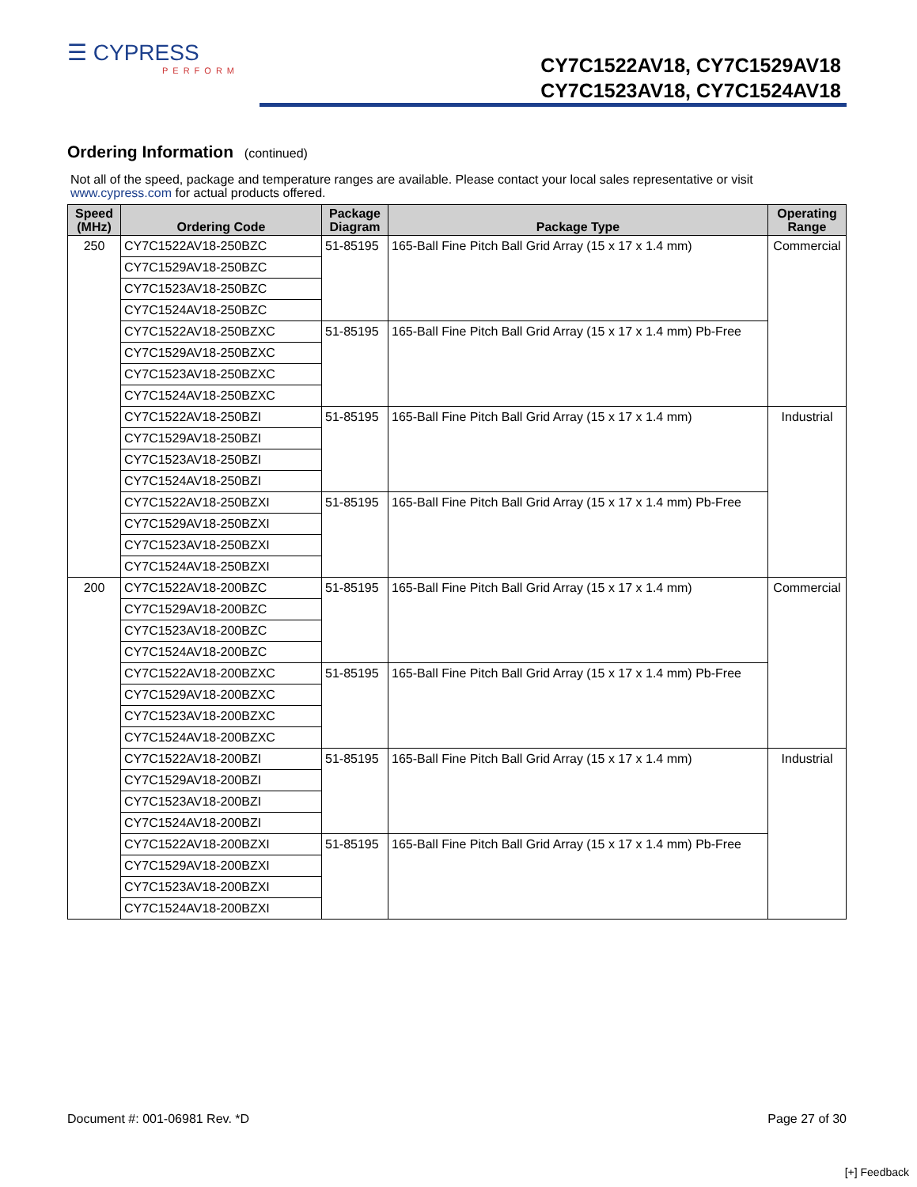☰ CYPRESS
PERFORM
CY7C1522AV18, CY7C1529AV18
CY7C1523AV18, CY7C1524AV18
Ordering Information (continued)
Not all of the speed, package and temperature ranges are available. Please contact your local sales representative or visit www.cypress.com for actual products offered.
| Speed (MHz) | Ordering Code | Package Diagram | Package Type | Operating Range |
| --- | --- | --- | --- | --- |
| 250 | CY7C1522AV18-250BZC | 51-85195 | 165-Ball Fine Pitch Ball Grid Array (15 x 17 x 1.4 mm) | Commercial |
| | CY7C1529AV18-250BZC | | | |
| | CY7C1523AV18-250BZC | | | |
| | CY7C1524AV18-250BZC | | | |
| | CY7C1522AV18-250BZXC | 51-85195 | 165-Ball Fine Pitch Ball Grid Array (15 x 17 x 1.4 mm) Pb-Free | |
| | CY7C1529AV18-250BZXC | | | |
| | CY7C1523AV18-250BZXC | | | |
| | CY7C1524AV18-250BZXC | | | |
| | CY7C1522AV18-250BZI | 51-85195 | 165-Ball Fine Pitch Ball Grid Array (15 x 17 x 1.4 mm) | Industrial |
| | CY7C1529AV18-250BZI | | | |
| | CY7C1523AV18-250BZI | | | |
| | CY7C1524AV18-250BZI | | | |
| | CY7C1522AV18-250BZXI | 51-85195 | 165-Ball Fine Pitch Ball Grid Array (15 x 17 x 1.4 mm) Pb-Free | |
| | CY7C1529AV18-250BZXI | | | |
| | CY7C1523AV18-250BZXI | | | |
| | CY7C1524AV18-250BZXI | | | |
| 200 | CY7C1522AV18-200BZC | 51-85195 | 165-Ball Fine Pitch Ball Grid Array (15 x 17 x 1.4 mm) | Commercial |
| | CY7C1529AV18-200BZC | | | |
| | CY7C1523AV18-200BZC | | | |
| | CY7C1524AV18-200BZC | | | |
| | CY7C1522AV18-200BZXC | 51-85195 | 165-Ball Fine Pitch Ball Grid Array (15 x 17 x 1.4 mm) Pb-Free | |
| | CY7C1529AV18-200BZXC | | | |
| | CY7C1523AV18-200BZXC | | | |
| | CY7C1524AV18-200BZXC | | | |
| | CY7C1522AV18-200BZI | 51-85195 | 165-Ball Fine Pitch Ball Grid Array (15 x 17 x 1.4 mm) | Industrial |
| | CY7C1529AV18-200BZI | | | |
| | CY7C1523AV18-200BZI | | | |
| | CY7C1524AV18-200BZI | | | |
| | CY7C1522AV18-200BZXI | 51-85195 | 165-Ball Fine Pitch Ball Grid Array (15 x 17 x 1.4 mm) Pb-Free | |
| | CY7C1529AV18-200BZXI | | | |
| | CY7C1523AV18-200BZXI | | | |
| | CY7C1524AV18-200BZXI | | | |
Document #: 001-06981 Rev. *D Page 27 of 30
[+] Feedback